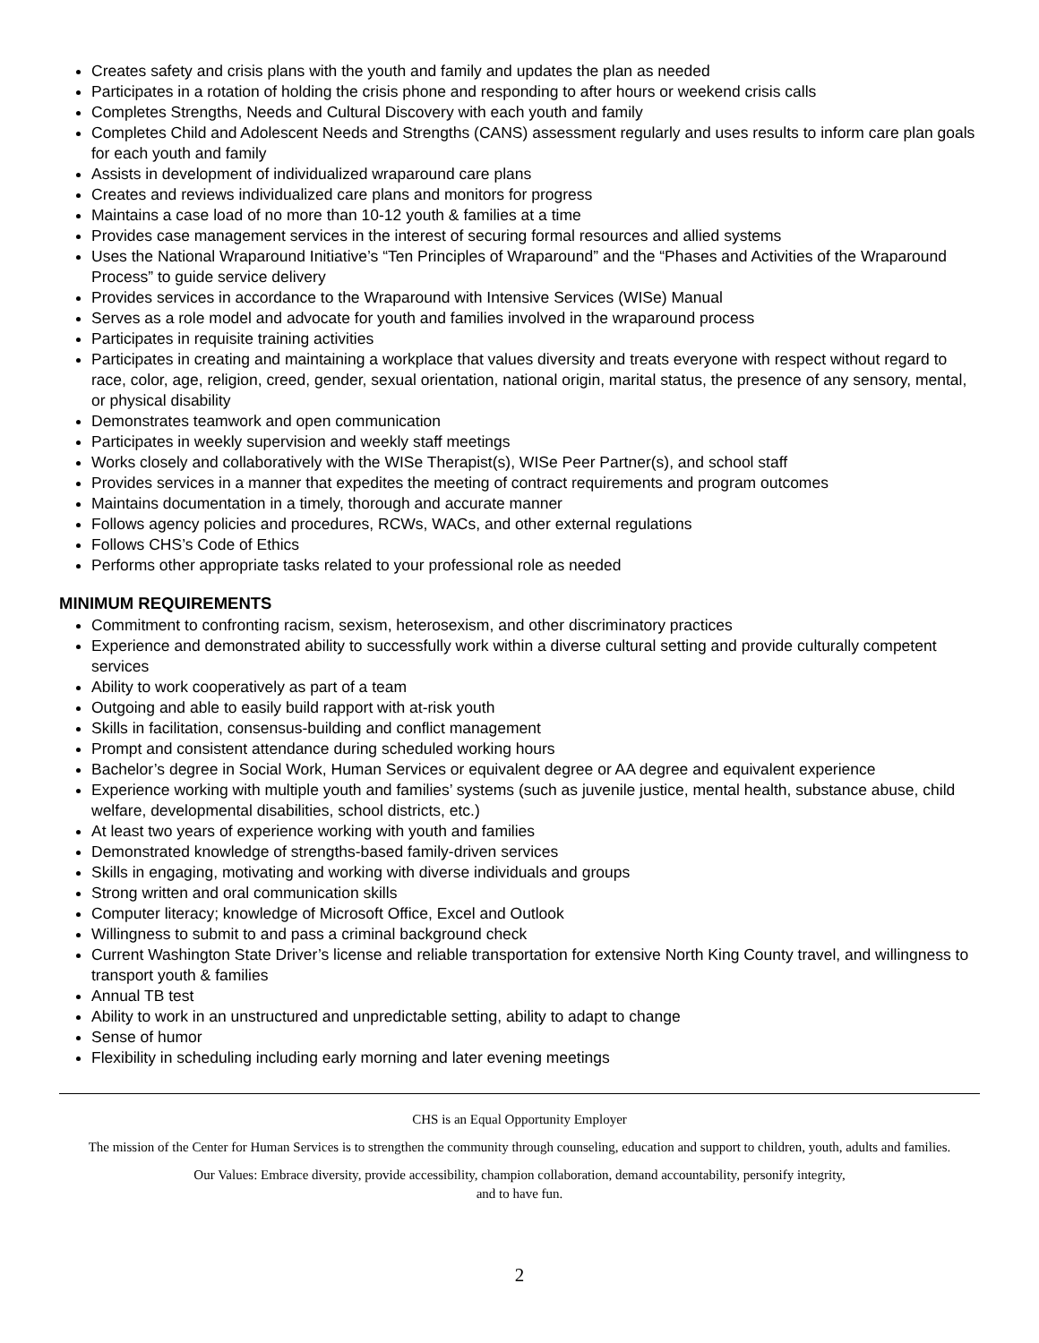Creates safety and crisis plans with the youth and family and updates the plan as needed
Participates in a rotation of holding the crisis phone and responding to after hours or weekend crisis calls
Completes Strengths, Needs and Cultural Discovery with each youth and family
Completes Child and Adolescent Needs and Strengths (CANS) assessment regularly and uses results to inform care plan goals for each youth and family
Assists in development of individualized wraparound care plans
Creates and reviews individualized care plans and monitors for progress
Maintains a case load of no more than 10-12 youth & families at a time
Provides case management services in the interest of securing formal resources and allied systems
Uses the National Wraparound Initiative’s “Ten Principles of Wraparound” and the “Phases and Activities of the Wraparound Process” to guide service delivery
Provides services in accordance to the Wraparound with Intensive Services (WISe) Manual
Serves as a role model and advocate for youth and families involved in the wraparound process
Participates in requisite training activities
Participates in creating and maintaining a workplace that values diversity and treats everyone with respect without regard to race, color, age, religion, creed, gender, sexual orientation, national origin, marital status, the presence of any sensory, mental, or physical disability
Demonstrates teamwork and open communication
Participates in weekly supervision and weekly staff meetings
Works closely and collaboratively with the WISe Therapist(s), WISe Peer Partner(s), and school staff
Provides services in a manner that expedites the meeting of contract requirements and program outcomes
Maintains documentation in a timely, thorough and accurate manner
Follows agency policies and procedures, RCWs, WACs, and other external regulations
Follows CHS’s Code of Ethics
Performs other appropriate tasks related to your professional role as needed
MINIMUM REQUIREMENTS
Commitment to confronting racism, sexism, heterosexism, and other discriminatory practices
Experience and demonstrated ability to successfully work within a diverse cultural setting and provide culturally competent services
Ability to work cooperatively as part of a team
Outgoing and able to easily build rapport with at-risk youth
Skills in facilitation, consensus-building and conflict management
Prompt and consistent attendance during scheduled working hours
Bachelor’s degree in Social Work, Human Services or equivalent degree or AA degree and equivalent experience
Experience working with multiple youth and families’ systems (such as juvenile justice, mental health, substance abuse, child welfare, developmental disabilities, school districts, etc.)
At least two years of experience working with youth and families
Demonstrated knowledge of strengths-based family-driven services
Skills in engaging, motivating and working with diverse individuals and groups
Strong written and oral communication skills
Computer literacy; knowledge of Microsoft Office, Excel and Outlook
Willingness to submit to and pass a criminal background check
Current Washington State Driver’s license and reliable transportation for extensive North King County travel, and willingness to transport youth & families
Annual TB test
Ability to work in an unstructured and unpredictable setting, ability to adapt to change
Sense of humor
Flexibility in scheduling including early morning and later evening meetings
CHS is an Equal Opportunity Employer
The mission of the Center for Human Services is to strengthen the community through counseling, education and support to children, youth, adults and families.
Our Values: Embrace diversity, provide accessibility, champion collaboration, demand accountability, personify integrity,
and to have fun.
2